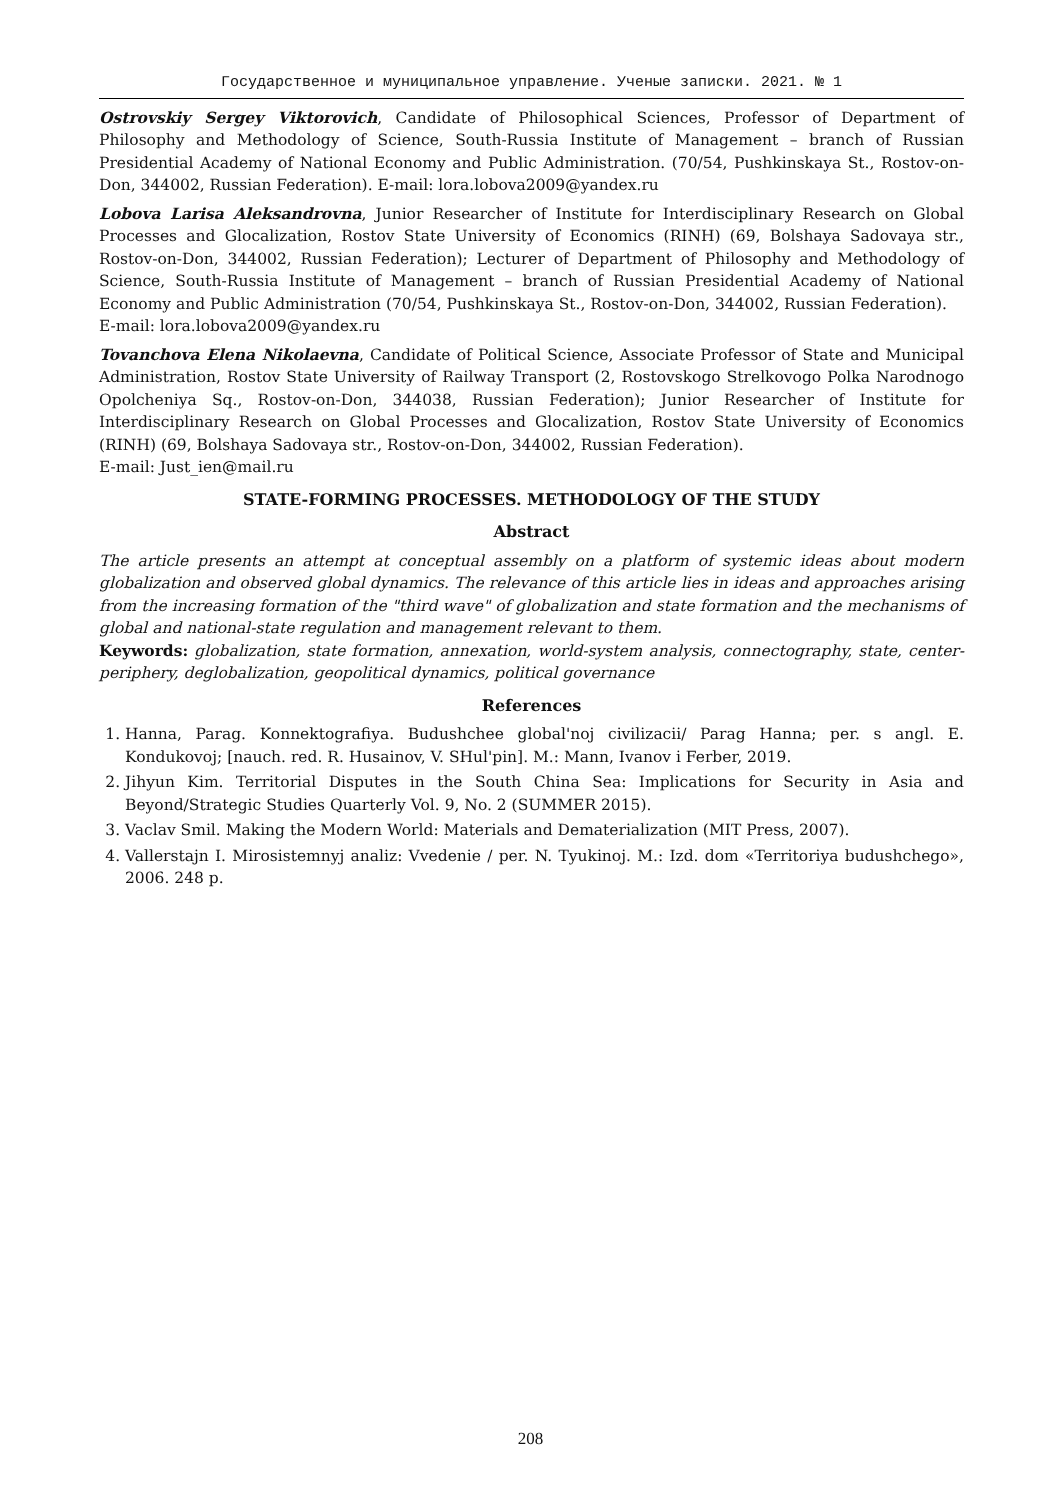Государственное и муниципальное управление. Ученые записки. 2021. № 1
Ostrovskiy Sergey Viktorovich, Candidate of Philosophical Sciences, Professor of Department of Philosophy and Methodology of Science, South-Russia Institute of Management – branch of Russian Presidential Academy of National Economy and Public Administration. (70/54, Pushkinskaya St., Rostov-on-Don, 344002, Russian Federation). E-mail: lora.lobova2009@yandex.ru
Lobova Larisa Aleksandrovna, Junior Researcher of Institute for Interdisciplinary Research on Global Processes and Glocalization, Rostov State University of Economics (RINH) (69, Bolshaya Sadovaya str., Rostov-on-Don, 344002, Russian Federation); Lecturer of Department of Philosophy and Methodology of Science, South-Russia Institute of Management – branch of Russian Presidential Academy of National Economy and Public Administration (70/54, Pushkinskaya St., Rostov-on-Don, 344002, Russian Federation).
E-mail: lora.lobova2009@yandex.ru
Tovanchova Elena Nikolaevna, Candidate of Political Science, Associate Professor of State and Municipal Administration, Rostov State University of Railway Transport (2, Rostovskogo Strelkovogo Polka Narodnogo Opolcheniya Sq., Rostov-on-Don, 344038, Russian Federation); Junior Researcher of Institute for Interdisciplinary Research on Global Processes and Glocalization, Rostov State University of Economics (RINH) (69, Bolshaya Sadovaya str., Rostov-on-Don, 344002, Russian Federation).
E-mail: Just_ien@mail.ru
STATE-FORMING PROCESSES. METHODOLOGY OF THE STUDY
Abstract
The article presents an attempt at conceptual assembly on a platform of systemic ideas about modern globalization and observed global dynamics. The relevance of this article lies in ideas and approaches arising from the increasing formation of the "third wave" of globalization and state formation and the mechanisms of global and national-state regulation and management relevant to them.
Keywords: globalization, state formation, annexation, world-system analysis, connectography, state, center-periphery, deglobalization, geopolitical dynamics, political governance
References
1. Hanna, Parag. Konnektografiya. Budushchee global'noj civilizacii/ Parag Hanna; per. s angl. E. Kondukovoj; [nauch. red. R. Husainov, V. SHul'pin]. M.: Mann, Ivanov i Ferber, 2019.
2. Jihyun Kim. Territorial Disputes in the South China Sea: Implications for Security in Asia and Beyond/Strategic Studies Quarterly Vol. 9, No. 2 (SUMMER 2015).
3. Vaclav Smil. Making the Modern World: Materials and Dematerialization (MIT Press, 2007).
4. Vallerstajn I. Mirosistemnyj analiz: Vvedenie / per. N. Tyukinoj. M.: Izd. dom «Territoriya budushchego», 2006. 248 p.
208